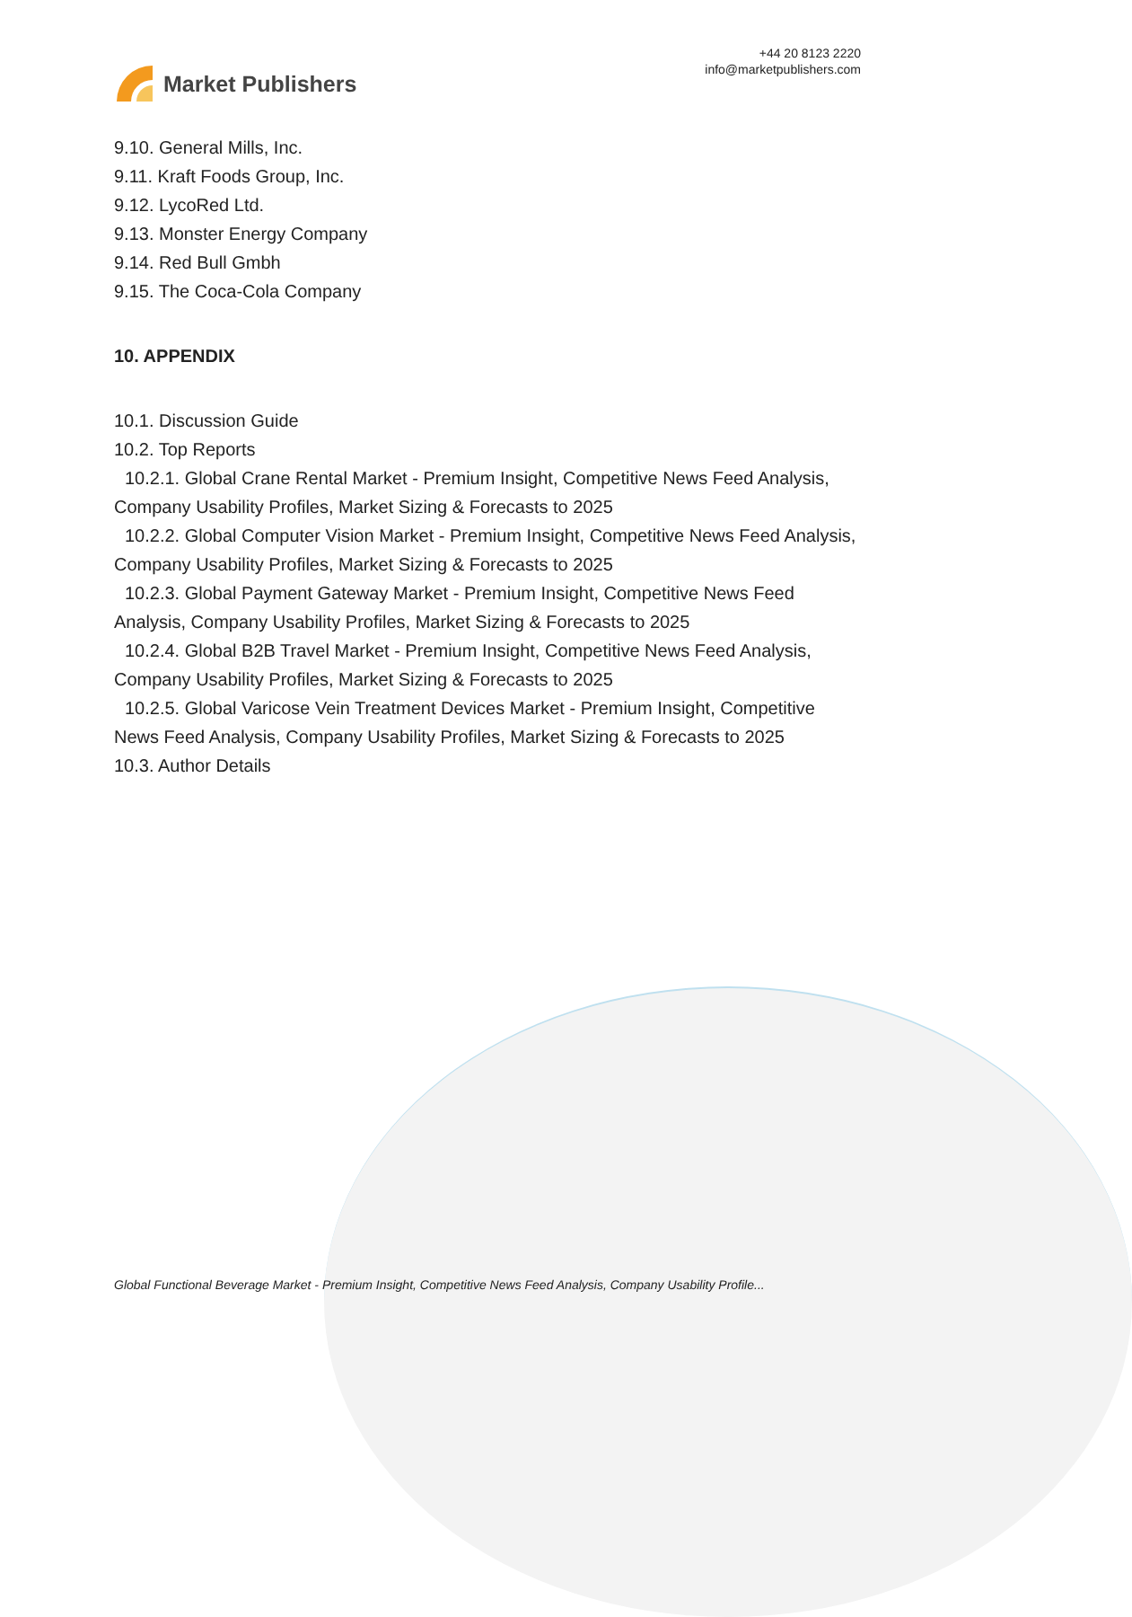Market Publishers
+44 20 8123 2220
info@marketpublishers.com
9.10. General Mills, Inc.
9.11. Kraft Foods Group, Inc.
9.12. LycoRed Ltd.
9.13. Monster Energy Company
9.14. Red Bull Gmbh
9.15. The Coca-Cola Company
10. APPENDIX
10.1. Discussion Guide
10.2. Top Reports
10.2.1. Global Crane Rental Market - Premium Insight, Competitive News Feed Analysis, Company Usability Profiles, Market Sizing & Forecasts to 2025
10.2.2. Global Computer Vision Market - Premium Insight, Competitive News Feed Analysis, Company Usability Profiles, Market Sizing & Forecasts to 2025
10.2.3. Global Payment Gateway Market - Premium Insight, Competitive News Feed Analysis, Company Usability Profiles, Market Sizing & Forecasts to 2025
10.2.4. Global B2B Travel Market - Premium Insight, Competitive News Feed Analysis, Company Usability Profiles, Market Sizing & Forecasts to 2025
10.2.5. Global Varicose Vein Treatment Devices Market - Premium Insight, Competitive News Feed Analysis, Company Usability Profiles, Market Sizing & Forecasts to 2025
10.3. Author Details
Global Functional Beverage Market - Premium Insight, Competitive News Feed Analysis, Company Usability Profile...